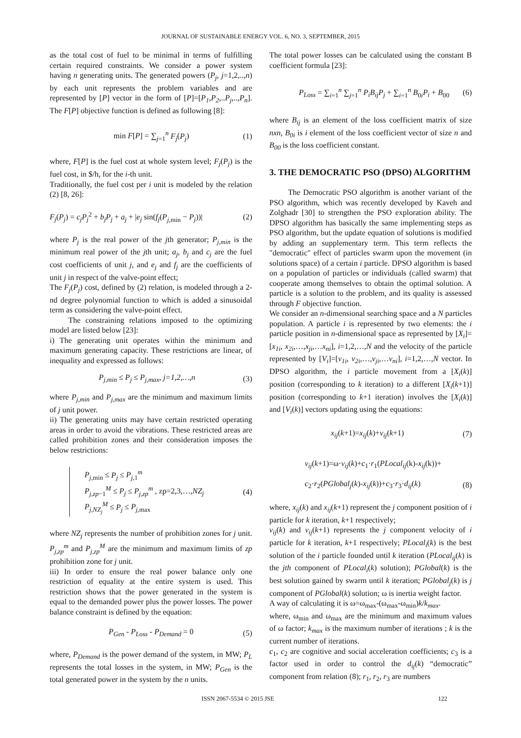JOURNAL OF SUSTAINABLE ENERGY VOL. 6, NO. 3, SEPTEMBER, 2015
as the total cost of fuel to be minimal in terms of fulfilling certain required constraints. We consider a power system having n generating units. The generated powers (P<sub>j</sub>, j=1,2,..,n) by each unit represents the problem variables and are represented by [P] vector in the form of [P]=[P<sub>1</sub>,P<sub>2</sub>,..P<sub>j</sub>,..,P<sub>n</sub>]. The F[P] objective function is defined as following [8]:
min F[P] = ∑<sub>j=1</sub><sup>n</sup> F<sub>j</sub>(P<sub>j</sub>) (1)
where, F[P] is the fuel cost at whole system level; F<sub>j</sub>(P<sub>j</sub>) is the fuel cost, in $/h, for the i-th unit.
Traditionally, the fuel cost per i unit is modeled by the relation (2) [8, 26]:
F<sub>j</sub>(P<sub>j</sub>) = c<sub>j</sub>P<sub>j</sub><sup>2</sup> + b<sub>j</sub>P<sub>j</sub> + a<sub>j</sub> + |e<sub>j</sub> sin(f<sub>j</sub>(P<sub>j,min</sub> − P<sub>j</sub>))| (2)
where P<sub>j</sub> is the real power of the jth generator; P<sub>j,min</sub> is the minimum real power of the jth unit; a<sub>j</sub>, b<sub>j</sub> and c<sub>j</sub> are the fuel cost coefficients of unit j, and e<sub>j</sub> and f<sub>j</sub> are the coefficients of unit j in respect of the valve-point effect;
The F<sub>j</sub>(P<sub>j</sub>) cost, defined by (2) relation, is modeled through a 2-nd degree polynomial function to which is added a sinusoidal term as considering the valve-point effect.
The constraining relations imposed to the optimizing model are listed below [23]:
i) The generating unit operates within the minimum and maximum generating capacity. These restrictions are linear, of inequality and expressed as follows:
P<sub>j,min</sub> ≤ P<sub>j</sub> ≤ P<sub>j,max</sub>, j=1,2,…,n (3)
where P<sub>j,min</sub> and P<sub>j,max</sub> are the minimum and maximum limits of j unit power.
ii) The generating units may have certain restricted operating areas in order to avoid the vibrations. These restricted areas are called prohibition zones and their consideration imposes the below restrictions:
P<sub>j,min</sub> ≤ P<sub>j</sub> ≤ P<sub>j,1</sub><sup>m</sup>
P<sub>j,zp−1</sub><sup>M</sup> ≤ P<sub>j</sub> ≤ P<sub>j,zp</sub><sup>m</sup> , zp=2,3,…,NZ<sub>j</sub>
P<sub>j,NZ<sub>j</sub></sub><sup>M</sup> ≤ P<sub>j</sub> ≤ P<sub>j,max</sub> (4)
where NZ<sub>j</sub> represents the number of prohibition zones for j unit. P<sub>j,zp</sub><sup>m</sup> and P<sub>j,zp</sub><sup>M</sup> are the minimum and maximum limits of zp prohibition zone for j unit.
iii) In order to ensure the real power balance only one restriction of equality at the entire system is used. This restriction shows that the power generated in the system is equal to the demanded power plus the power losses. The power balance constraint is defined by the equation:
P<sub>Gen</sub> - P<sub>Loss</sub> - P<sub>Demand</sub> = 0 (5)
where, P<sub>Demand</sub> is the power demand of the system, in MW; P<sub>L</sub> represents the total losses in the system, in MW; P<sub>Gen</sub> is the total generated power in the system by the n units.
The total power losses can be calculated using the constant B coefficient formula [23]:
P<sub>Loss</sub> = ∑<sub>i=1</sub><sup>n</sup> ∑<sub>j=1</sub><sup>n</sup> P<sub>i</sub>B<sub>ij</sub>P<sub>j</sub> + ∑<sub>i=1</sub><sup>n</sup> B<sub>0i</sub>P<sub>i</sub> + B<sub>00</sub> (6)
where B<sub>ij</sub> is an element of the loss coefficient matrix of size nxn, B<sub>0i</sub> is i element of the loss coefficient vector of size n and B<sub>00</sub> is the loss coefficient constant.
3. THE DEMOCRATIC PSO (DPSO) ALGORITHM
The Democratic PSO algorithm is another variant of the PSO algorithm, which was recently developed by Kaveh and Zolghadr [30] to strengthen the PSO exploration ability. The DPSO algorithm has basically the same implementing steps as PSO algorithm, but the update equation of solutions is modified by adding an supplementary term. This term reflects the "democratic" effect of particles swarm upon the movement (in solutions space) of a certain i particle. DPSO algorithm is based on a population of particles or individuals (called swarm) that cooperate among themselves to obtain the optimal solution. A particle is a solution to the problem, and its quality is assessed through F objective function.
We consider an n-dimensional searching space and a N particles population. A particle i is represented by two elements: the i particle position in n-dimensional space as represented by [X<sub>i</sub>]=[x<sub>1i</sub>, x<sub>2i</sub>,…,x<sub>ji</sub>,…x<sub>ni</sub>], i=1,2,…,N and the velocity of the particle represented by [V<sub>i</sub>]=[v<sub>1i</sub>, v<sub>2i</sub>,…,v<sub>ji</sub>,…v<sub>ni</sub>], i=1,2,…,N vector. In DPSO algorithm, the i particle movement from a [X<sub>i</sub>(k)] position (corresponding to k iteration) to a different [X<sub>i</sub>(k+1)] position (corresponding to k+1 iteration) involves the [X<sub>i</sub>(k)] and [V<sub>i</sub>(k)] vectors updating using the equations:
x<sub>ij</sub>(k+1)=x<sub>ij</sub>(k)+v<sub>ij</sub>(k+1) (7)
v<sub>ij</sub>(k+1)=ω·v<sub>ij</sub>(k)+c<sub>1</sub>·r<sub>1</sub>(PLocal<sub>ij</sub>(k)-x<sub>ij</sub>(k))+
c<sub>2</sub>·r<sub>2</sub>(PGlobal<sub>j</sub>(k)-x<sub>ij</sub>(k))+c<sub>3</sub>·r<sub>3</sub>·d<sub>ij</sub>(k) (8)
where, x<sub>ij</sub>(k) and x<sub>ij</sub>(k+1) represent the j component position of i particle for k iteration, k+1 respectively;
v<sub>ij</sub>(k) and v<sub>ij</sub>(k+1) represents the j component velocity of i particle for k iteration, k+1 respectively; PLocal<sub>i</sub>(k) is the best solution of the i particle founded until k iteration (PLocal<sub>ij</sub>(k) is the jth component of PLocal<sub>i</sub>(k) solution); PGlobal(k) is the best solution gained by swarm until k iteration; PGlobal<sub>j</sub>(k) is j component of PGlobal(k) solution; ω is inertia weight factor.
A way of calculating it is ω=ω<sub>max</sub>-(ω<sub>max</sub>-ω<sub>min</sub>)k/k<sub>max</sub>.
where, ω<sub>min</sub> and ω<sub>max</sub> are the minimum and maximum values of ω factor; k<sub>max</sub> is the maximum number of iterations ; k is the current number of iterations.
c<sub>1</sub>, c<sub>2</sub> are cognitive and social acceleration coefficients; c<sub>3</sub> is a factor used in order to control the d<sub>ij</sub>(k) “democratic” component from relation (8); r<sub>1</sub>, r<sub>2</sub>, r<sub>3</sub> are numbers
ISSN 2067-5534 © 2015 JSE 122